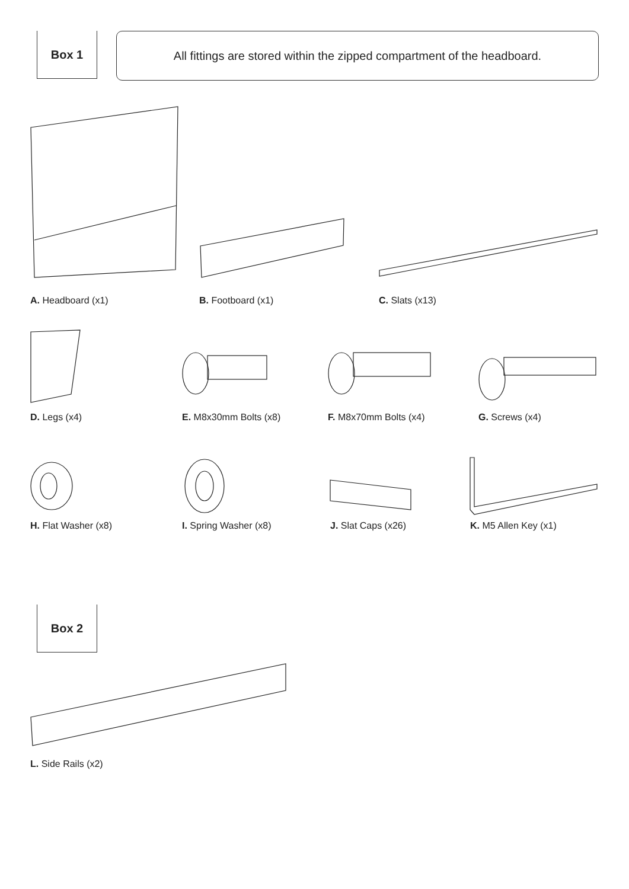Box 1
All fittings are stored within the zipped compartment of the headboard.
A. Headboard (x1) B. Footboard (x1) C. Slats (x13)
D. Legs (x4) E. M8x30mm Bolts (x8) F. M8x70mm Bolts (x4) G. Screws (x4)
H. Flat Washer (x8) I. Spring Washer (x8) J. Slat Caps (x26) K. M5 Allen Key (x1)
Box 2
L. Side Rails (x2)